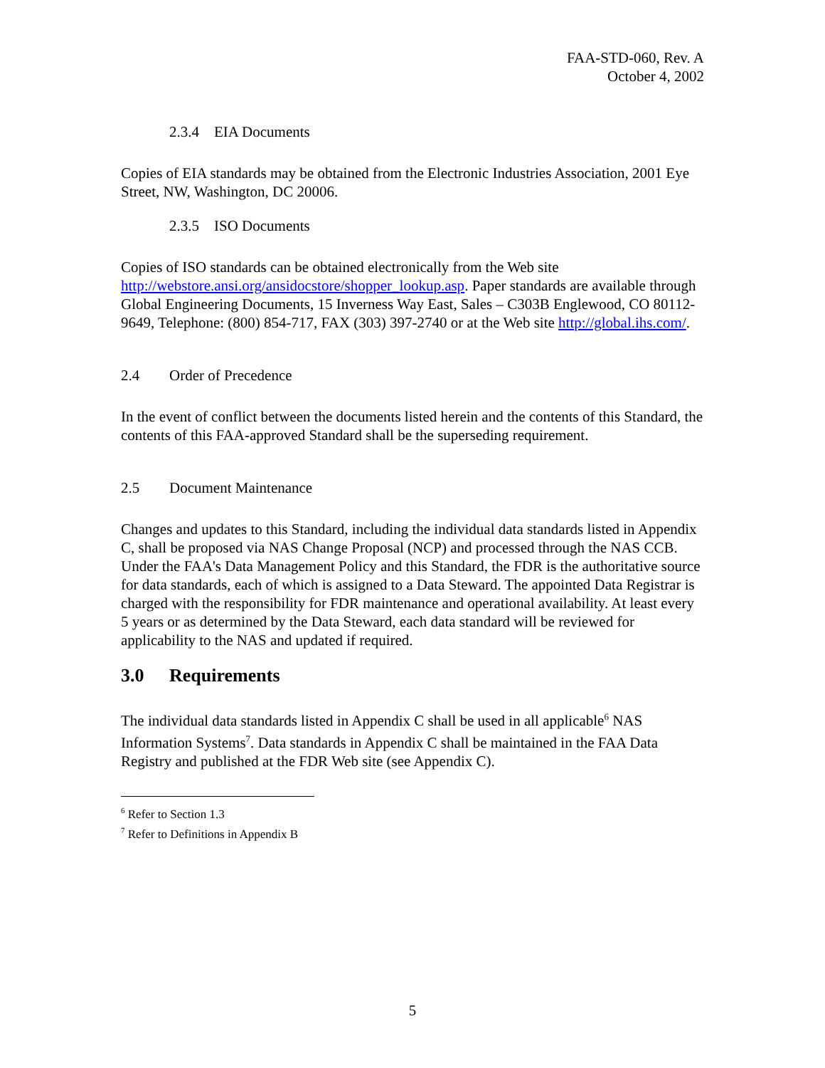FAA-STD-060, Rev. A
October 4, 2002
2.3.4 EIA Documents
Copies of EIA standards may be obtained from the Electronic Industries Association, 2001 Eye Street, NW, Washington, DC 20006.
2.3.5 ISO Documents
Copies of ISO standards can be obtained electronically from the Web site http://webstore.ansi.org/ansidocstore/shopper_lookup.asp. Paper standards are available through Global Engineering Documents, 15 Inverness Way East, Sales – C303B Englewood, CO 80112-9649, Telephone: (800) 854-717, FAX (303) 397-2740 or at the Web site http://global.ihs.com/.
2.4 Order of Precedence
In the event of conflict between the documents listed herein and the contents of this Standard, the contents of this FAA-approved Standard shall be the superseding requirement.
2.5 Document Maintenance
Changes and updates to this Standard, including the individual data standards listed in Appendix C, shall be proposed via NAS Change Proposal (NCP) and processed through the NAS CCB. Under the FAA's Data Management Policy and this Standard, the FDR is the authoritative source for data standards, each of which is assigned to a Data Steward. The appointed Data Registrar is charged with the responsibility for FDR maintenance and operational availability. At least every 5 years or as determined by the Data Steward, each data standard will be reviewed for applicability to the NAS and updated if required.
3.0 Requirements
The individual data standards listed in Appendix C shall be used in all applicable<sup>6</sup> NAS Information Systems<sup>7</sup>. Data standards in Appendix C shall be maintained in the FAA Data Registry and published at the FDR Web site (see Appendix C).
<sup>6</sup> Refer to Section 1.3
<sup>7</sup> Refer to Definitions in Appendix B
5